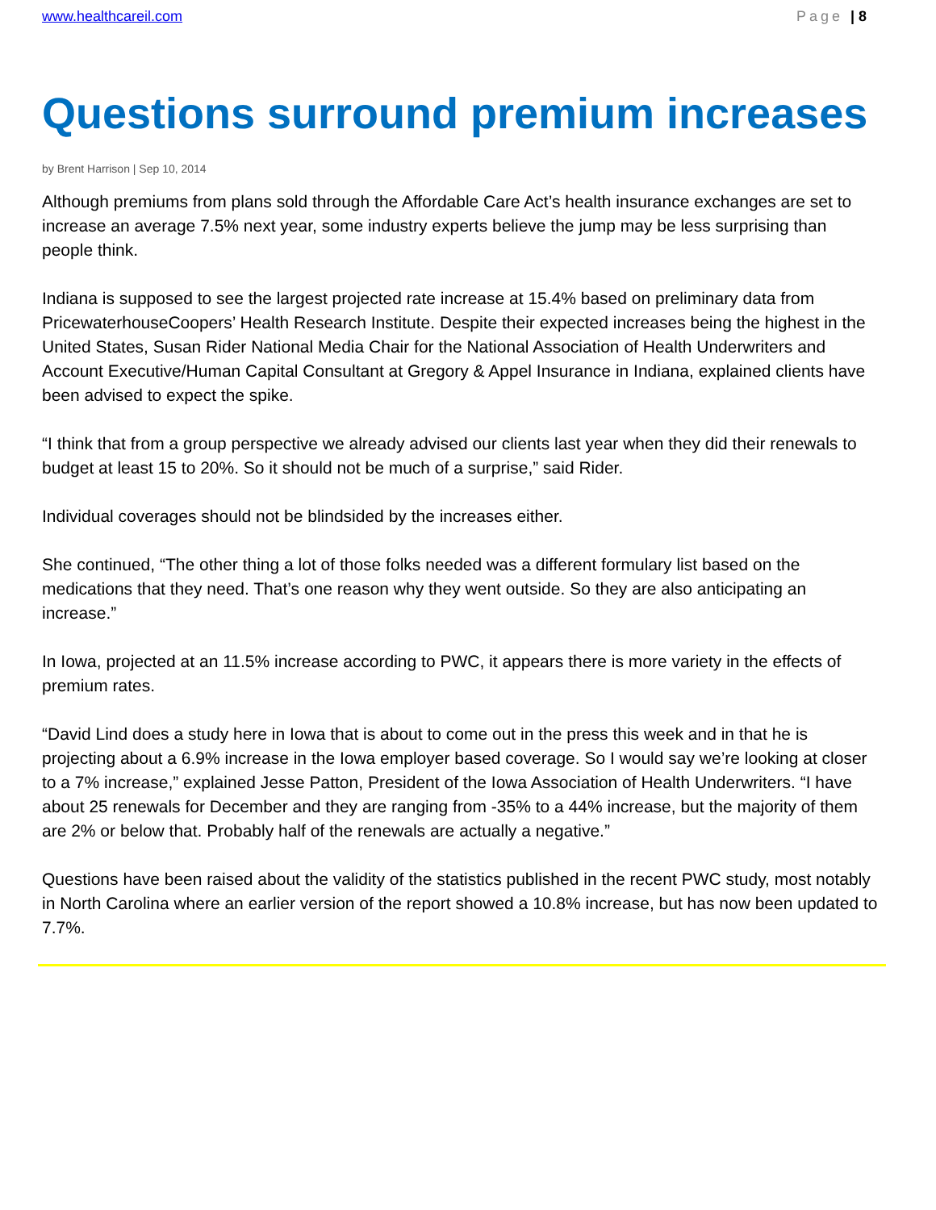www.healthcareil.com Page | 8
Questions surround premium increases
by Brent Harrison | Sep 10, 2014
Although premiums from plans sold through the Affordable Care Act’s health insurance exchanges are set to increase an average 7.5% next year, some industry experts believe the jump may be less surprising than people think.
Indiana is supposed to see the largest projected rate increase at 15.4% based on preliminary data from PricewaterhouseCoopers’ Health Research Institute. Despite their expected increases being the highest in the United States, Susan Rider National Media Chair for the National Association of Health Underwriters and Account Executive/Human Capital Consultant at Gregory & Appel Insurance in Indiana, explained clients have been advised to expect the spike.
“I think that from a group perspective we already advised our clients last year when they did their renewals to budget at least 15 to 20%. So it should not be much of a surprise,” said Rider.
Individual coverages should not be blindsided by the increases either.
She continued, “The other thing a lot of those folks needed was a different formulary list based on the medications that they need. That’s one reason why they went outside. So they are also anticipating an increase.”
In Iowa, projected at an 11.5% increase according to PWC, it appears there is more variety in the effects of premium rates.
“David Lind does a study here in Iowa that is about to come out in the press this week and in that he is projecting about a 6.9% increase in the Iowa employer based coverage. So I would say we’re looking at closer to a 7% increase,” explained Jesse Patton, President of the Iowa Association of Health Underwriters. “I have about 25 renewals for December and they are ranging from -35% to a 44% increase, but the majority of them are 2% or below that. Probably half of the renewals are actually a negative.”
Questions have been raised about the validity of the statistics published in the recent PWC study, most notably in North Carolina where an earlier version of the report showed a 10.8% increase, but has now been updated to 7.7%.